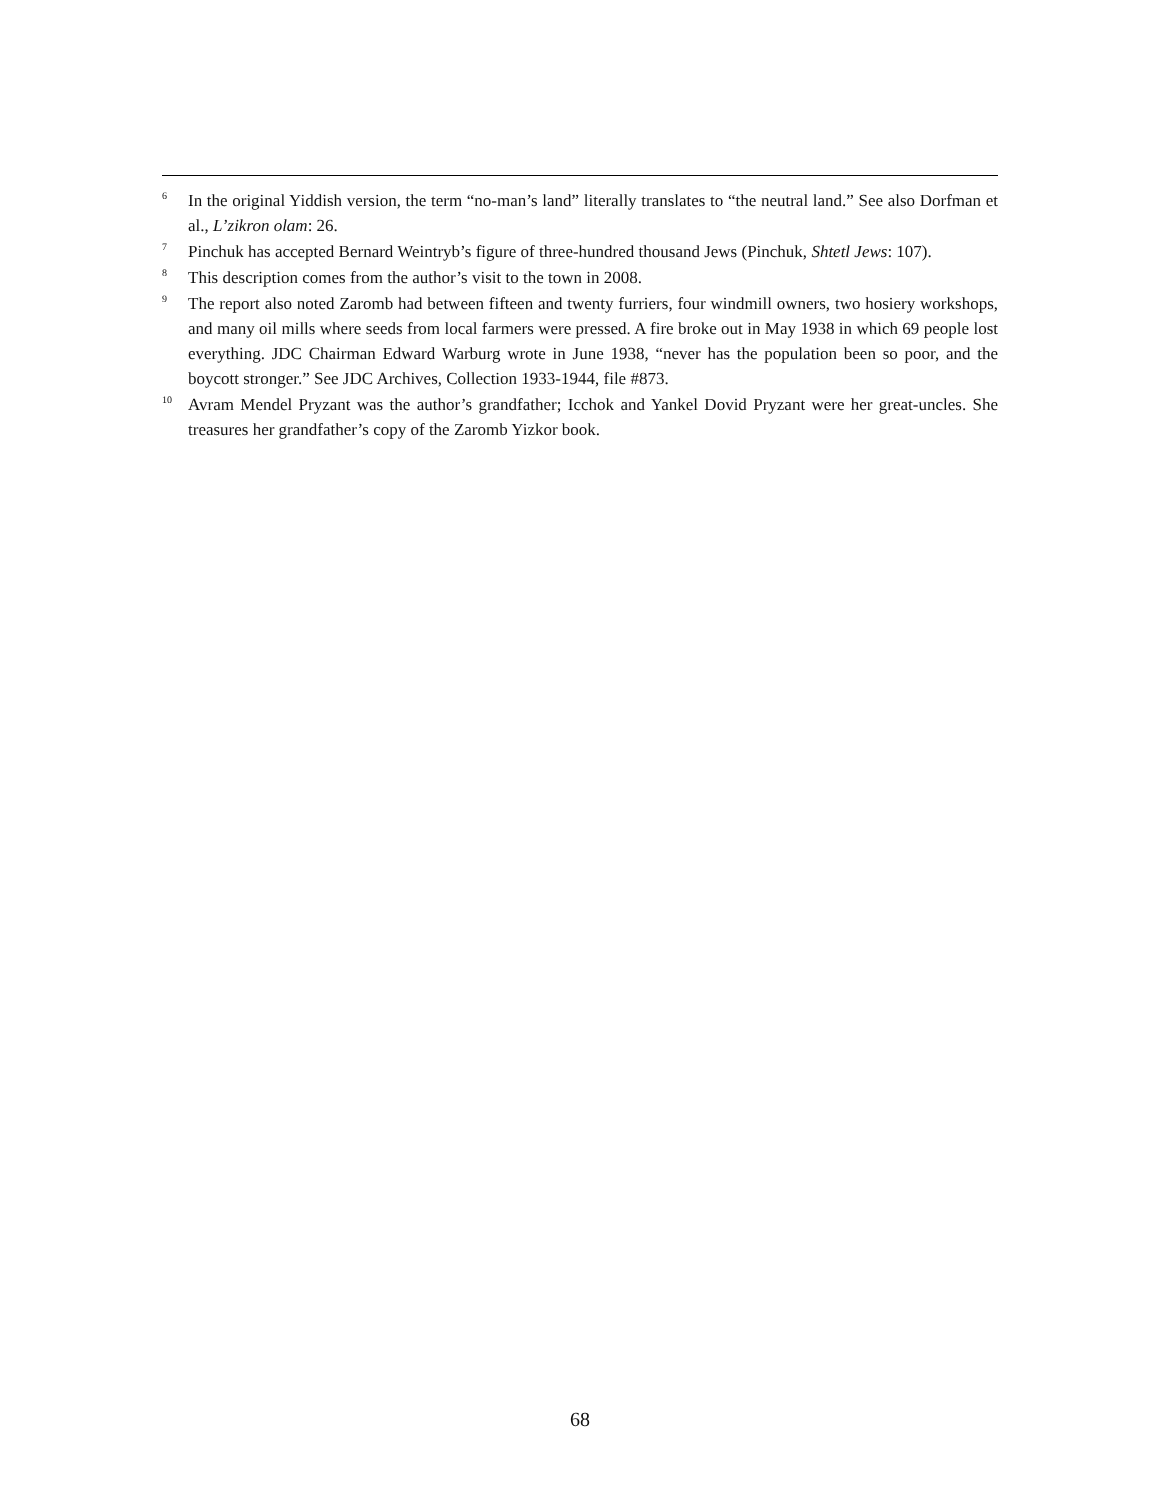<sup>6</sup>
In the original Yiddish version, the term “no-man’s land” literally translates to “the neutral land.” See also Dorfman et al., L’zikron olam: 26.
<sup>7</sup>
Pinchuk has accepted Bernard Weintryb’s figure of three-hundred thousand Jews (Pinchuk, Shtetl Jews: 107).
<sup>8</sup>
This description comes from the author’s visit to the town in 2008.
<sup>9</sup>
The report also noted Zaromb had between fifteen and twenty furriers, four windmill owners, two hosiery workshops, and many oil mills where seeds from local farmers were pressed. A fire broke out in May 1938 in which 69 people lost everything. JDC Chairman Edward Warburg wrote in June 1938, “never has the population been so poor, and the boycott stronger.” See JDC Archives, Collection 1933-1944, file #873.
<sup>10</sup>
Avram Mendel Pryzant was the author’s grandfather; Icchok and Yankel Dovid Pryzant were her great-uncles. She treasures her grandfather’s copy of the Zaromb Yizkor book.
68